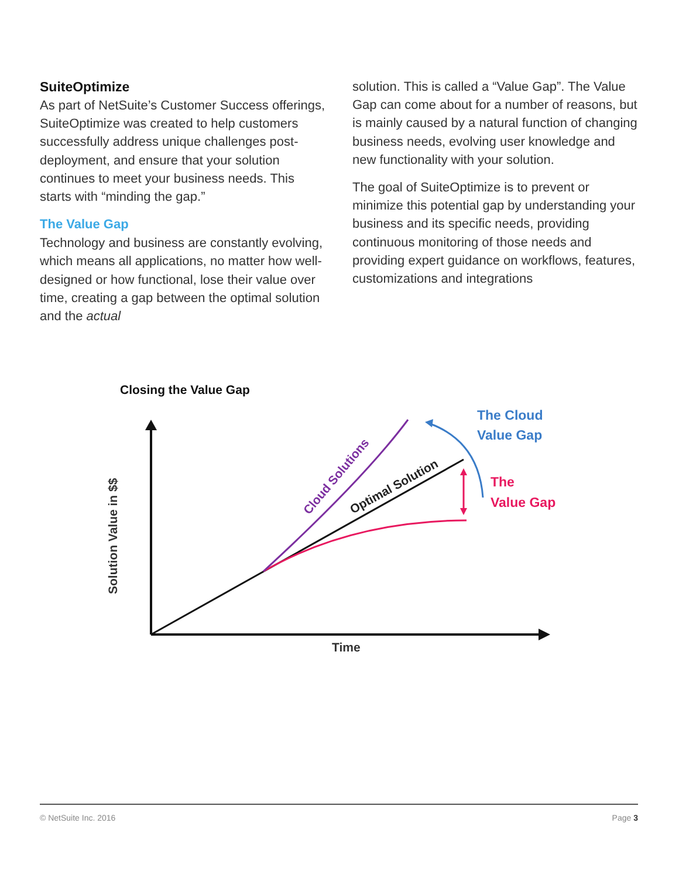SuiteOptimize
As part of NetSuite’s Customer Success offerings, SuiteOptimize was created to help customers successfully address unique challenges post-deployment, and ensure that your solution continues to meet your business needs. This starts with “minding the gap.”
The Value Gap
Technology and business are constantly evolving, which means all applications, no matter how well-designed or how functional, lose their value over time, creating a gap between the optimal solution and the actual
solution. This is called a “Value Gap”. The Value Gap can come about for a number of reasons, but is mainly caused by a natural function of changing business needs, evolving user knowledge and new functionality with your solution.
The goal of SuiteOptimize is to prevent or minimize this potential gap by understanding your business and its specific needs, providing continuous monitoring of those needs and providing expert guidance on workflows, features, customizations and integrations
Closing the Value Gap
Solution Value in $$
Time
Cloud Solutions
Optimal Solution
The Cloud
Value Gap
The
Value Gap
© NetSuite Inc. 2016 Page 3